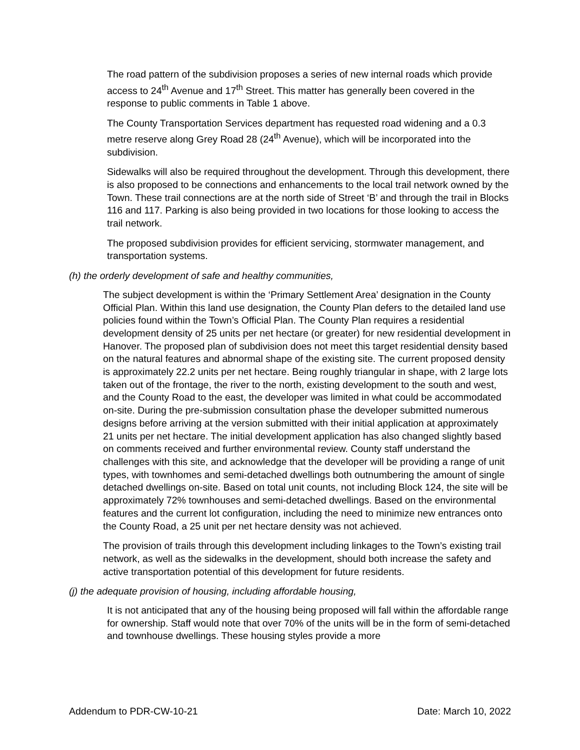The road pattern of the subdivision proposes a series of new internal roads which provide access to 24<sup>th</sup> Avenue and 17<sup>th</sup> Street. This matter has generally been covered in the response to public comments in Table 1 above.
The County Transportation Services department has requested road widening and a 0.3 metre reserve along Grey Road 28 (24<sup>th</sup> Avenue), which will be incorporated into the subdivision.
Sidewalks will also be required throughout the development. Through this development, there is also proposed to be connections and enhancements to the local trail network owned by the Town. These trail connections are at the north side of Street ‘B’ and through the trail in Blocks 116 and 117. Parking is also being provided in two locations for those looking to access the trail network.
The proposed subdivision provides for efficient servicing, stormwater management, and transportation systems.
(h) the orderly development of safe and healthy communities,
The subject development is within the ‘Primary Settlement Area’ designation in the County Official Plan. Within this land use designation, the County Plan defers to the detailed land use policies found within the Town’s Official Plan. The County Plan requires a residential development density of 25 units per net hectare (or greater) for new residential development in Hanover. The proposed plan of subdivision does not meet this target residential density based on the natural features and abnormal shape of the existing site. The current proposed density is approximately 22.2 units per net hectare. Being roughly triangular in shape, with 2 large lots taken out of the frontage, the river to the north, existing development to the south and west, and the County Road to the east, the developer was limited in what could be accommodated on-site. During the pre-submission consultation phase the developer submitted numerous designs before arriving at the version submitted with their initial application at approximately 21 units per net hectare. The initial development application has also changed slightly based on comments received and further environmental review. County staff understand the challenges with this site, and acknowledge that the developer will be providing a range of unit types, with townhomes and semi-detached dwellings both outnumbering the amount of single detached dwellings on-site. Based on total unit counts, not including Block 124, the site will be approximately 72% townhouses and semi-detached dwellings. Based on the environmental features and the current lot configuration, including the need to minimize new entrances onto the County Road, a 25 unit per net hectare density was not achieved.
The provision of trails through this development including linkages to the Town’s existing trail network, as well as the sidewalks in the development, should both increase the safety and active transportation potential of this development for future residents.
(j) the adequate provision of housing, including affordable housing,
It is not anticipated that any of the housing being proposed will fall within the affordable range for ownership. Staff would note that over 70% of the units will be in the form of semi-detached and townhouse dwellings. These housing styles provide a more
Addendum to PDR-CW-10-21 Date: March 10, 2022